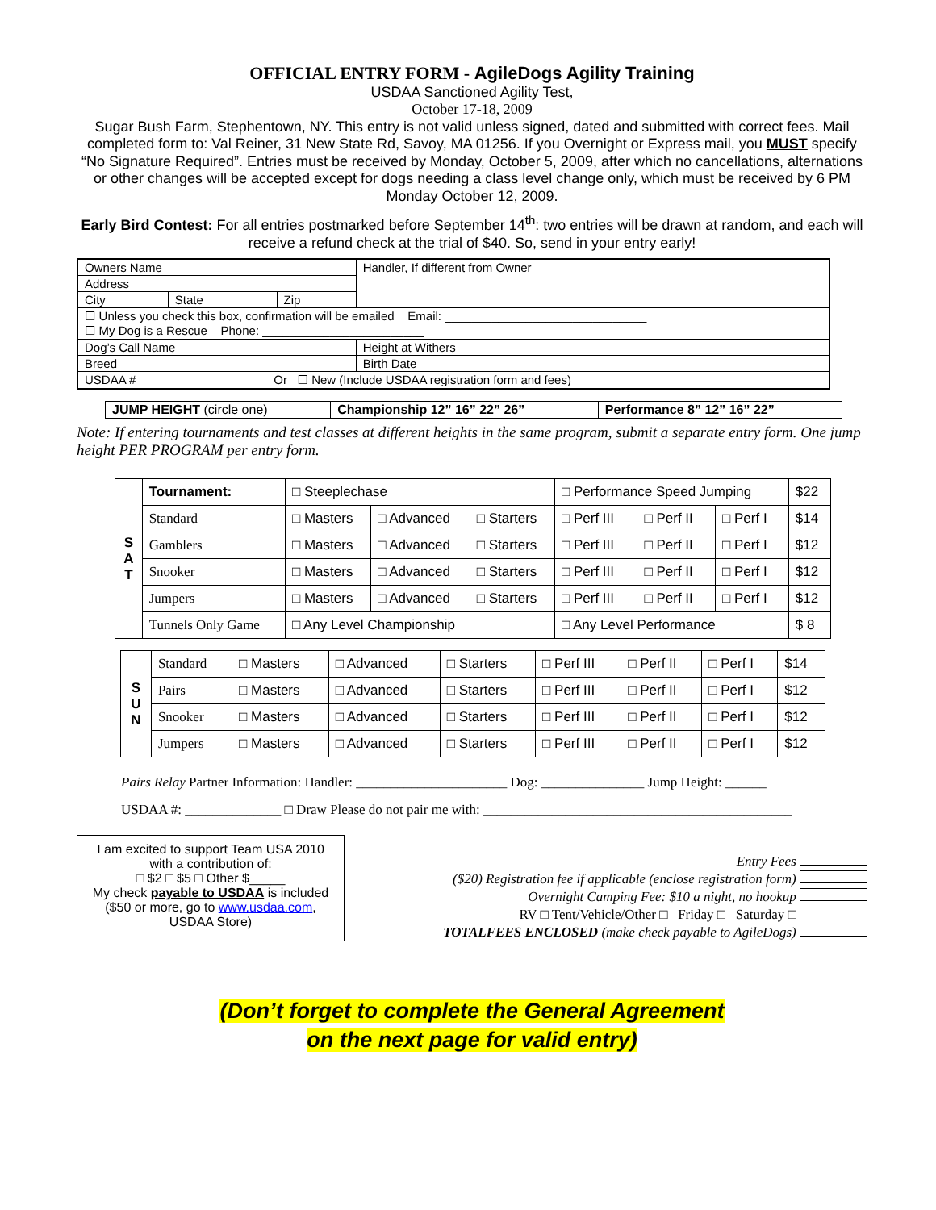OFFICIAL ENTRY FORM - AgileDogs Agility Training
USDAA Sanctioned Agility Test,
October 17-18, 2009
Sugar Bush Farm, Stephentown, NY. This entry is not valid unless signed, dated and submitted with correct fees. Mail completed form to: Val Reiner, 31 New State Rd, Savoy, MA 01256. If you Overnight or Express mail, you MUST specify “No Signature Required”. Entries must be received by Monday, October 5, 2009, after which no cancellations, alternations or other changes will be accepted except for dogs needing a class level change only, which must be received by 6 PM Monday October 12, 2009.
Early Bird Contest: For all entries postmarked before September 14<sup>th</sup>: two entries will be drawn at random, and each will receive a refund check at the trial of $40. So, send in your entry early!
| Owners Name | | | Handler, If different from Owner |
| Address | | | |
| City | State | Zip | |
| ☐ Unless you check this box, confirmation will be emailed Email: ______________________________ ☐ My Dog is a Rescue Phone: ________________________ | | | |
| Dog’s Call Name | | | Height at Withers |
| Breed | | | Birth Date |
| USDAA # __________________ Or ☐ New (Include USDAA registration form and fees) | | | |
| JUMP HEIGHT (circle one) | Championship 12” 16” 22” 26” | Performance 8” 12” 16” 22” |
Note: If entering tournaments and test classes at different heights in the same program, submit a separate entry form. One jump height PER PROGRAM per entry form.
| S A T | Tournament: | □ Steeplechase | | | □ Performance Speed Jumping | | | $22 |
| | Standard | □ Masters | □ Advanced | □ Starters | □ Perf III | □ Perf II | □ Perf I | $14 |
| | Gamblers | □ Masters | □ Advanced | □ Starters | □ Perf III | □ Perf II | □ Perf I | $12 |
| | Snooker | □ Masters | □ Advanced | □ Starters | □ Perf III | □ Perf II | □ Perf I | $12 |
| | Jumpers | □ Masters | □ Advanced | □ Starters | □ Perf III | □ Perf II | □ Perf I | $12 |
| | Tunnels Only Game | □ Any Level Championship | | | □ Any Level Performance | | | $ 8 |
| S U N | Standard | □ Masters | □ Advanced | □ Starters | □ Perf III | □ Perf II | □ Perf I | $14 |
| | Pairs | □ Masters | □ Advanced | □ Starters | □ Perf III | □ Perf II | □ Perf I | $12 |
| | Snooker | □ Masters | □ Advanced | □ Starters | □ Perf III | □ Perf II | □ Perf I | $12 |
| | Jumpers | □ Masters | □ Advanced | □ Starters | □ Perf III | □ Perf II | □ Perf I | $12 |
Pairs Relay Partner Information: Handler: ______________________ Dog: _______________ Jump Height: ______
USDAA #: ______________ □ Draw Please do not pair me with: _____________________________________________
I am excited to support Team USA 2010 with a contribution of:
□ $2 □ $5 □ Other $_____
My check payable to USDAA is included ($50 or more, go to www.usdaa.com, USDAA Store)
Entry Fees
($20) Registration fee if applicable (enclose registration form)
Overnight Camping Fee: $10 a night, no hookup
RV □ Tent/Vehicle/Other □ Friday □ Saturday □
TOTALFEES ENCLOSED (make check payable to AgileDogs)
(Don’t forget to complete the General Agreement
on the next page for valid entry)